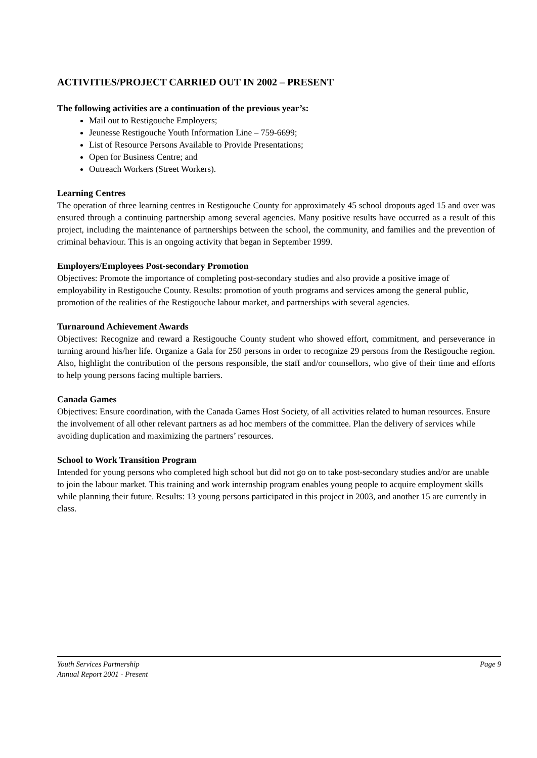ACTIVITIES/PROJECT CARRIED OUT IN 2002 – PRESENT
The following activities are a continuation of the previous year’s:
Mail out to Restigouche Employers;
Jeunesse Restigouche Youth Information Line – 759-6699;
List of Resource Persons Available to Provide Presentations;
Open for Business Centre; and
Outreach Workers (Street Workers).
Learning Centres
The operation of three learning centres in Restigouche County for approximately 45 school dropouts aged 15 and over was ensured through a continuing partnership among several agencies. Many positive results have occurred as a result of this project, including the maintenance of partnerships between the school, the community, and families and the prevention of criminal behaviour. This is an ongoing activity that began in September 1999.
Employers/Employees Post-secondary Promotion
Objectives: Promote the importance of completing post-secondary studies and also provide a positive image of employability in Restigouche County. Results: promotion of youth programs and services among the general public, promotion of the realities of the Restigouche labour market, and partnerships with several agencies.
Turnaround Achievement Awards
Objectives: Recognize and reward a Restigouche County student who showed effort, commitment, and perseverance in turning around his/her life. Organize a Gala for 250 persons in order to recognize 29 persons from the Restigouche region. Also, highlight the contribution of the persons responsible, the staff and/or counsellors, who give of their time and efforts to help young persons facing multiple barriers.
Canada Games
Objectives: Ensure coordination, with the Canada Games Host Society, of all activities related to human resources. Ensure the involvement of all other relevant partners as ad hoc members of the committee. Plan the delivery of services while avoiding duplication and maximizing the partners’ resources.
School to Work Transition Program
Intended for young persons who completed high school but did not go on to take post-secondary studies and/or are unable to join the labour market. This training and work internship program enables young people to acquire employment skills while planning their future. Results: 13 young persons participated in this project in 2003, and another 15 are currently in class.
Youth Services Partnership
Annual Report 2001 - Present
Page 9